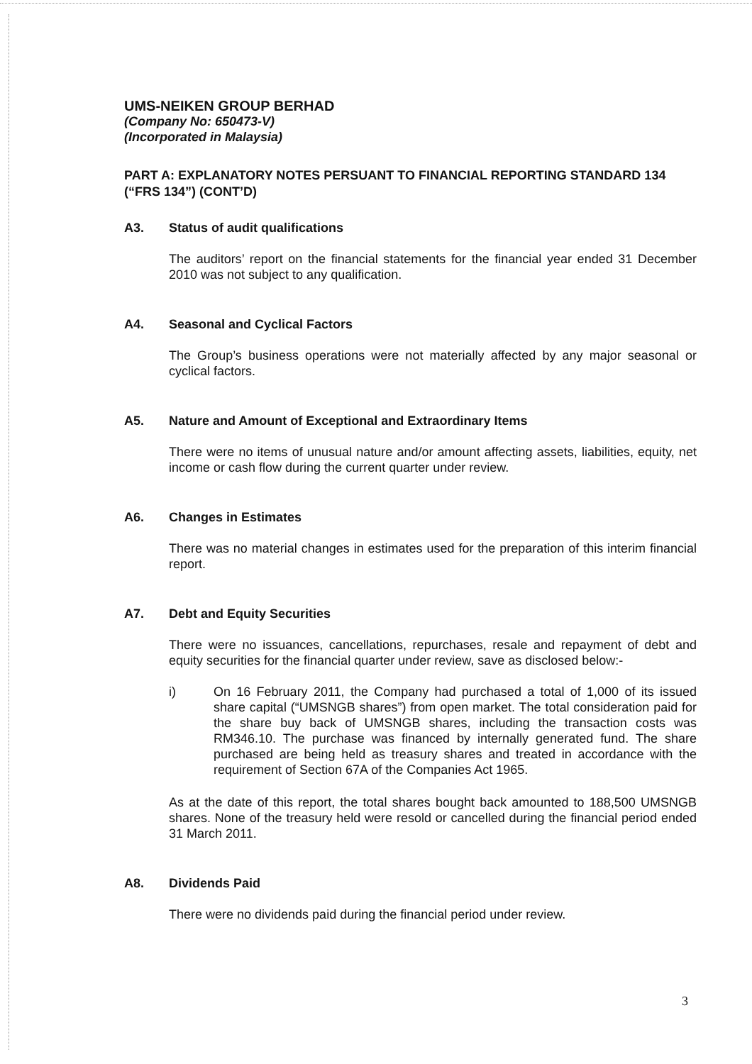UMS-NEIKEN GROUP BERHAD
(Company No: 650473-V)
(Incorporated in Malaysia)
PART A: EXPLANATORY NOTES PERSUANT TO FINANCIAL REPORTING STANDARD 134 (“FRS 134”) (CONT’D)
A3. Status of audit qualifications
The auditors’ report on the financial statements for the financial year ended 31 December 2010 was not subject to any qualification.
A4. Seasonal and Cyclical Factors
The Group’s business operations were not materially affected by any major seasonal or cyclical factors.
A5. Nature and Amount of Exceptional and Extraordinary Items
There were no items of unusual nature and/or amount affecting assets, liabilities, equity, net income or cash flow during the current quarter under review.
A6. Changes in Estimates
There was no material changes in estimates used for the preparation of this interim financial report.
A7. Debt and Equity Securities
There were no issuances, cancellations, repurchases, resale and repayment of debt and equity securities for the financial quarter under review, save as disclosed below:-
i) On 16 February 2011, the Company had purchased a total of 1,000 of its issued share capital (“UMSNGB shares”) from open market. The total consideration paid for the share buy back of UMSNGB shares, including the transaction costs was RM346.10. The purchase was financed by internally generated fund. The share purchased are being held as treasury shares and treated in accordance with the requirement of Section 67A of the Companies Act 1965.
As at the date of this report, the total shares bought back amounted to 188,500 UMSNGB shares. None of the treasury held were resold or cancelled during the financial period ended 31 March 2011.
A8. Dividends Paid
There were no dividends paid during the financial period under review.
3